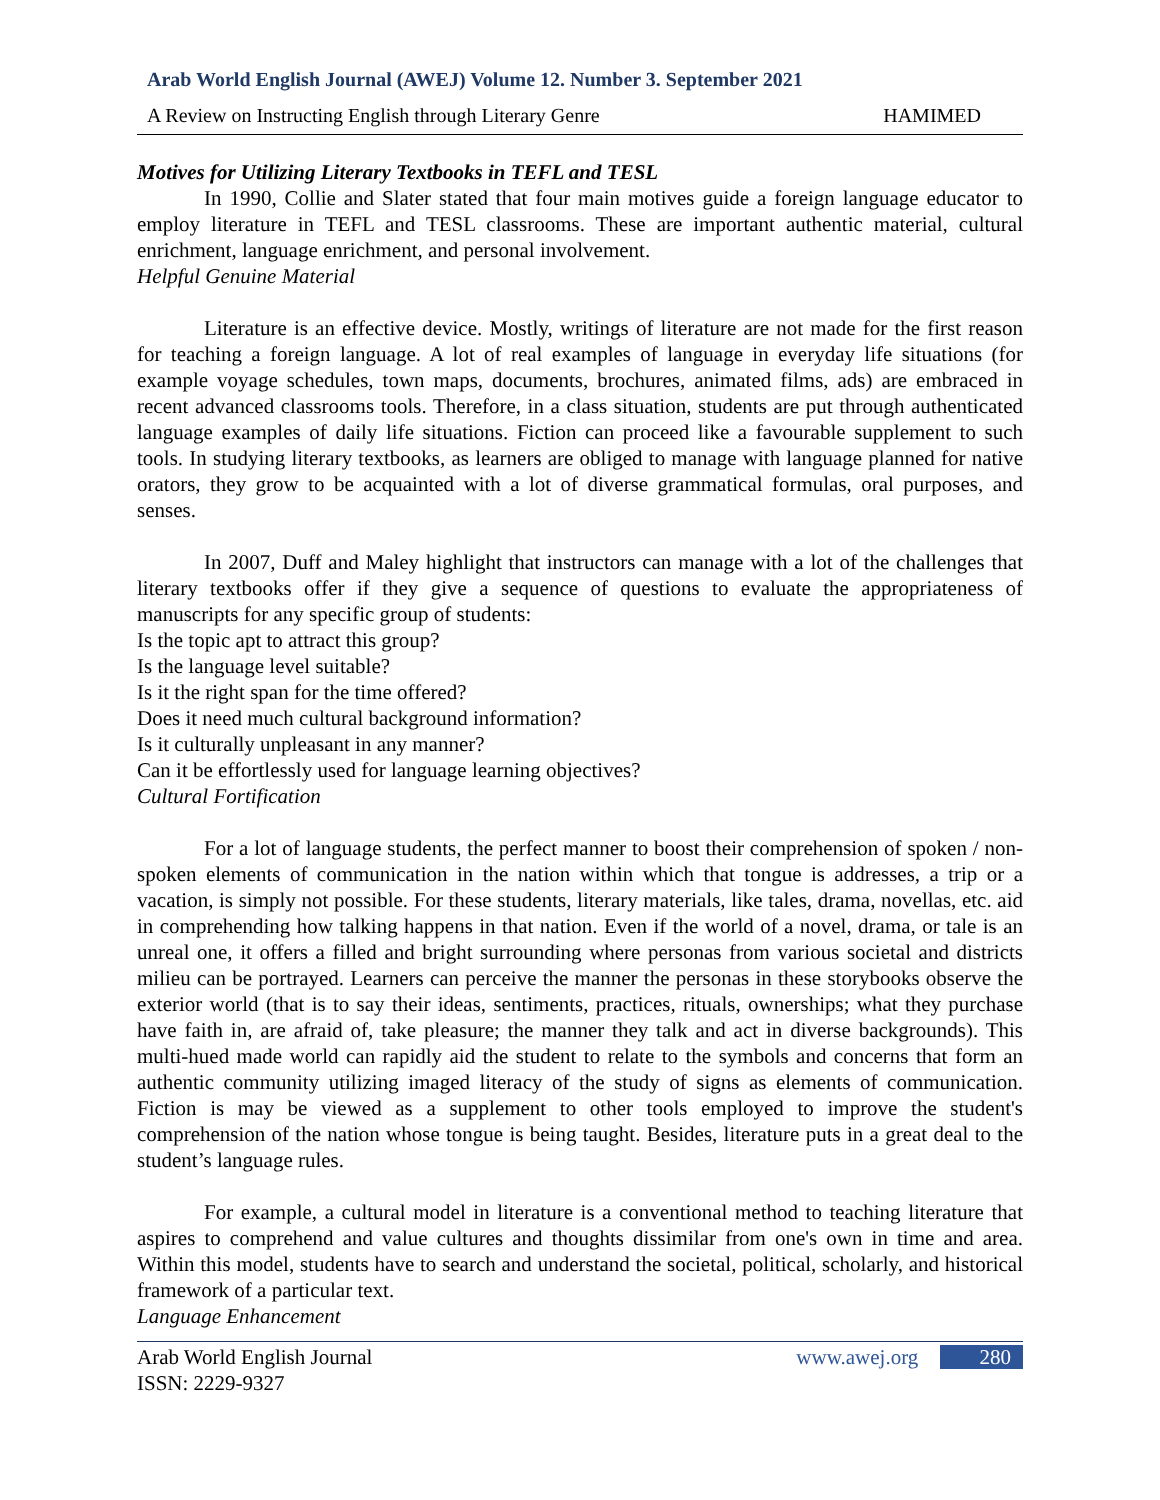Arab World English Journal (AWEJ) Volume 12. Number 3. September 2021
A Review on Instructing English through Literary Genre HAMIMED
Motives for Utilizing Literary Textbooks in TEFL and TESL
In 1990, Collie and Slater stated that four main motives guide a foreign language educator to employ literature in TEFL and TESL classrooms. These are important authentic material, cultural enrichment, language enrichment, and personal involvement.
Helpful Genuine Material
Literature is an effective device. Mostly, writings of literature are not made for the first reason for teaching a foreign language. A lot of real examples of language in everyday life situations (for example voyage schedules, town maps, documents, brochures, animated films, ads) are embraced in recent advanced classrooms tools. Therefore, in a class situation, students are put through authenticated language examples of daily life situations. Fiction can proceed like a favourable supplement to such tools. In studying literary textbooks, as learners are obliged to manage with language planned for native orators, they grow to be acquainted with a lot of diverse grammatical formulas, oral purposes, and senses.
In 2007, Duff and Maley highlight that instructors can manage with a lot of the challenges that literary textbooks offer if they give a sequence of questions to evaluate the appropriateness of manuscripts for any specific group of students:
Is the topic apt to attract this group?
Is the language level suitable?
Is it the right span for the time offered?
Does it need much cultural background information?
Is it culturally unpleasant in any manner?
Can it be effortlessly used for language learning objectives?
Cultural Fortification
For a lot of language students, the perfect manner to boost their comprehension of spoken / non-spoken elements of communication in the nation within which that tongue is addresses, a trip or a vacation, is simply not possible. For these students, literary materials, like tales, drama, novellas, etc. aid in comprehending how talking happens in that nation. Even if the world of a novel, drama, or tale is an unreal one, it offers a filled and bright surrounding where personas from various societal and districts milieu can be portrayed. Learners can perceive the manner the personas in these storybooks observe the exterior world (that is to say their ideas, sentiments, practices, rituals, ownerships; what they purchase have faith in, are afraid of, take pleasure; the manner they talk and act in diverse backgrounds). This multi-hued made world can rapidly aid the student to relate to the symbols and concerns that form an authentic community utilizing imaged literacy of the study of signs as elements of communication. Fiction is may be viewed as a supplement to other tools employed to improve the student's comprehension of the nation whose tongue is being taught. Besides, literature puts in a great deal to the student’s language rules.
For example, a cultural model in literature is a conventional method to teaching literature that aspires to comprehend and value cultures and thoughts dissimilar from one's own in time and area. Within this model, students have to search and understand the societal, political, scholarly, and historical framework of a particular text.
Language Enhancement
Arab World English Journal
ISSN: 2229-9327 www.awej.org 280